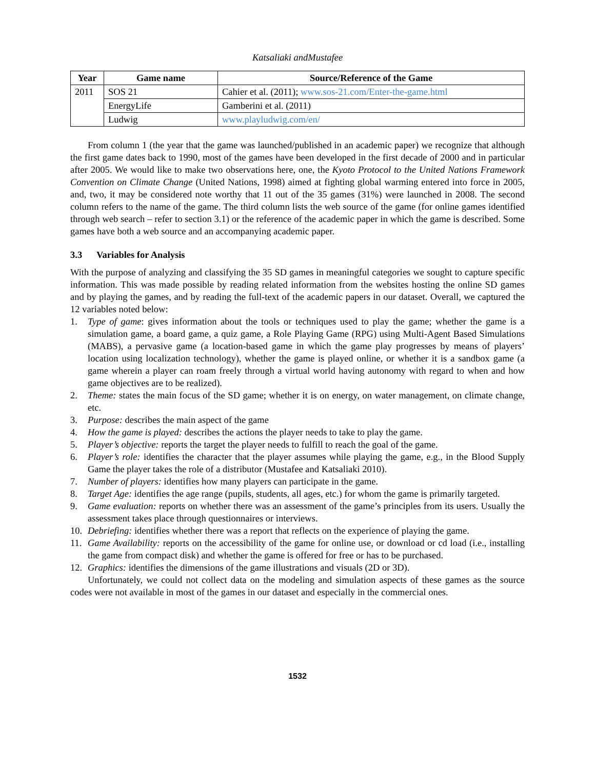Katsaliaki andMustafee
| Year | Game name | Source/Reference of the Game |
| --- | --- | --- |
| 2011 | SOS 21 | Cahier et al. (2011); www.sos-21.com/Enter-the-game.html |
| | EnergyLife | Gamberini et al. (2011) |
| | Ludwig | www.playludwig.com/en/ |
From column 1 (the year that the game was launched/published in an academic paper) we recognize that although the first game dates back to 1990, most of the games have been developed in the first decade of 2000 and in particular after 2005. We would like to make two observations here, one, the Kyoto Protocol to the United Nations Framework Convention on Climate Change (United Nations, 1998) aimed at fighting global warming entered into force in 2005, and, two, it may be considered note worthy that 11 out of the 35 games (31%) were launched in 2008. The second column refers to the name of the game. The third column lists the web source of the game (for online games identified through web search – refer to section 3.1) or the reference of the academic paper in which the game is described. Some games have both a web source and an accompanying academic paper.
3.3 Variables for Analysis
With the purpose of analyzing and classifying the 35 SD games in meaningful categories we sought to capture specific information. This was made possible by reading related information from the websites hosting the online SD games and by playing the games, and by reading the full-text of the academic papers in our dataset. Overall, we captured the 12 variables noted below:
1. Type of game: gives information about the tools or techniques used to play the game; whether the game is a simulation game, a board game, a quiz game, a Role Playing Game (RPG) using Multi-Agent Based Simulations (MABS), a pervasive game (a location-based game in which the game play progresses by means of players’ location using localization technology), whether the game is played online, or whether it is a sandbox game (a game wherein a player can roam freely through a virtual world having autonomy with regard to when and how game objectives are to be realized).
2. Theme: states the main focus of the SD game; whether it is on energy, on water management, on climate change, etc.
3. Purpose: describes the main aspect of the game
4. How the game is played: describes the actions the player needs to take to play the game.
5. Player’s objective: reports the target the player needs to fulfill to reach the goal of the game.
6. Player’s role: identifies the character that the player assumes while playing the game, e.g., in the Blood Supply Game the player takes the role of a distributor (Mustafee and Katsaliaki 2010).
7. Number of players: identifies how many players can participate in the game.
8. Target Age: identifies the age range (pupils, students, all ages, etc.) for whom the game is primarily targeted.
9. Game evaluation: reports on whether there was an assessment of the game’s principles from its users. Usually the assessment takes place through questionnaires or interviews.
10. Debriefing: identifies whether there was a report that reflects on the experience of playing the game.
11. Game Availability: reports on the accessibility of the game for online use, or download or cd load (i.e., installing the game from compact disk) and whether the game is offered for free or has to be purchased.
12. Graphics: identifies the dimensions of the game illustrations and visuals (2D or 3D).
Unfortunately, we could not collect data on the modeling and simulation aspects of these games as the source codes were not available in most of the games in our dataset and especially in the commercial ones.
1532